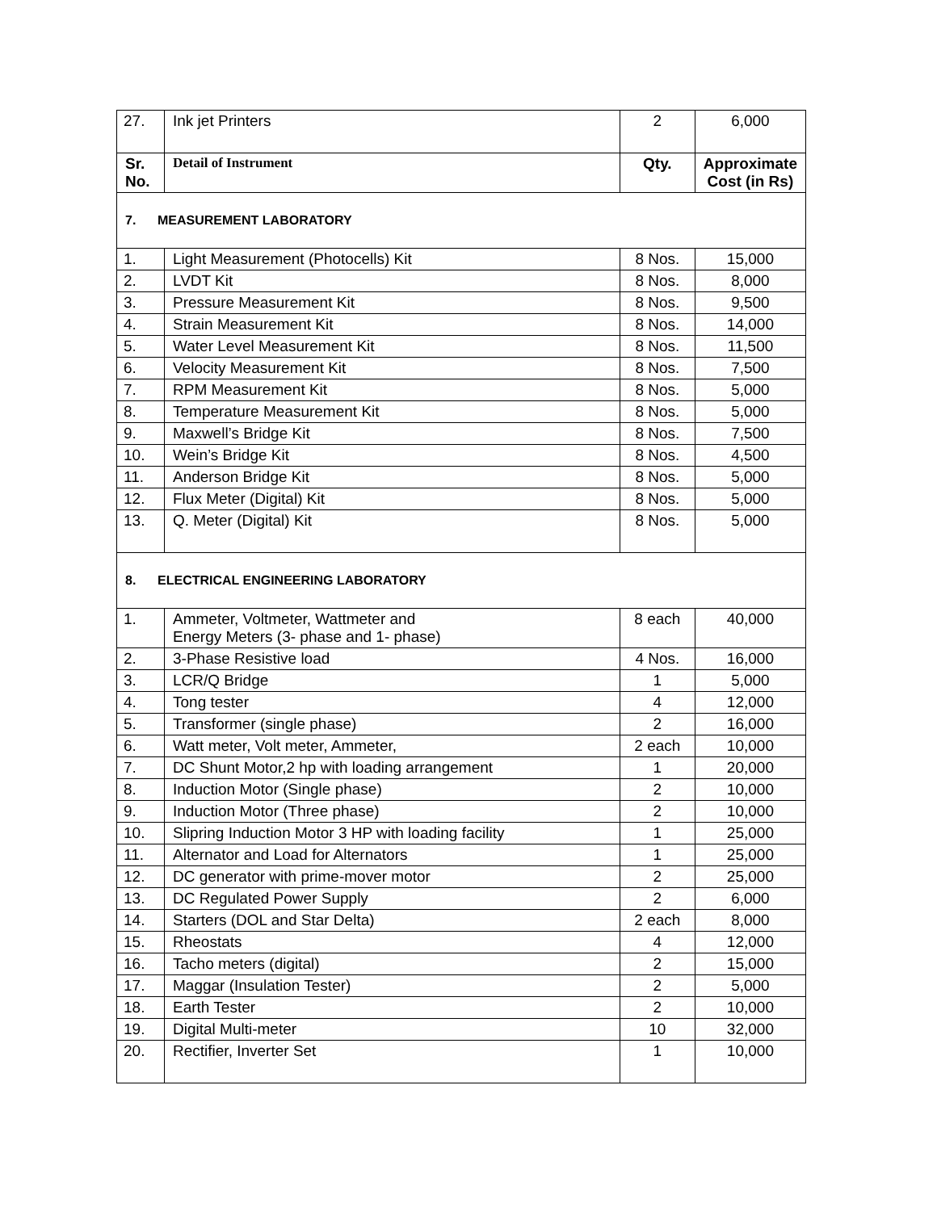| 27. | Ink jet Printers | 2 | 6,000 |
| Sr. No. | Detail of Instrument | Qty. | Approximate Cost (in Rs) |
| 7. MEASUREMENT LABORATORY | | | |
| 1. | Light Measurement (Photocells) Kit | 8 Nos. | 15,000 |
| 2. | LVDT Kit | 8 Nos. | 8,000 |
| 3. | Pressure Measurement Kit | 8 Nos. | 9,500 |
| 4. | Strain Measurement Kit | 8 Nos. | 14,000 |
| 5. | Water Level Measurement Kit | 8 Nos. | 11,500 |
| 6. | Velocity Measurement Kit | 8 Nos. | 7,500 |
| 7. | RPM Measurement Kit | 8 Nos. | 5,000 |
| 8. | Temperature Measurement Kit | 8 Nos. | 5,000 |
| 9. | Maxwell’s Bridge Kit | 8 Nos. | 7,500 |
| 10. | Wein’s Bridge Kit | 8 Nos. | 4,500 |
| 11. | Anderson Bridge Kit | 8 Nos. | 5,000 |
| 12. | Flux Meter (Digital) Kit | 8 Nos. | 5,000 |
| 13. | Q. Meter (Digital) Kit | 8 Nos. | 5,000 |
| 8. ELECTRICAL ENGINEERING LABORATORY | | | |
| 1. | Ammeter, Voltmeter, Wattmeter and Energy Meters (3- phase and 1- phase) | 8 each | 40,000 |
| 2. | 3-Phase Resistive load | 4 Nos. | 16,000 |
| 3. | LCR/Q Bridge | 1 | 5,000 |
| 4. | Tong tester | 4 | 12,000 |
| 5. | Transformer (single phase) | 2 | 16,000 |
| 6. | Watt meter, Volt meter, Ammeter, | 2 each | 10,000 |
| 7. | DC Shunt Motor,2 hp with loading arrangement | 1 | 20,000 |
| 8. | Induction Motor (Single phase) | 2 | 10,000 |
| 9. | Induction Motor (Three phase) | 2 | 10,000 |
| 10. | Slipring Induction Motor 3 HP with loading facility | 1 | 25,000 |
| 11. | Alternator and Load for Alternators | 1 | 25,000 |
| 12. | DC generator with prime-mover motor | 2 | 25,000 |
| 13. | DC Regulated Power Supply | 2 | 6,000 |
| 14. | Starters (DOL and Star Delta) | 2 each | 8,000 |
| 15. | Rheostats | 4 | 12,000 |
| 16. | Tacho meters (digital) | 2 | 15,000 |
| 17. | Maggar (Insulation Tester) | 2 | 5,000 |
| 18. | Earth Tester | 2 | 10,000 |
| 19. | Digital Multi-meter | 10 | 32,000 |
| 20. | Rectifier, Inverter Set | 1 | 10,000 |